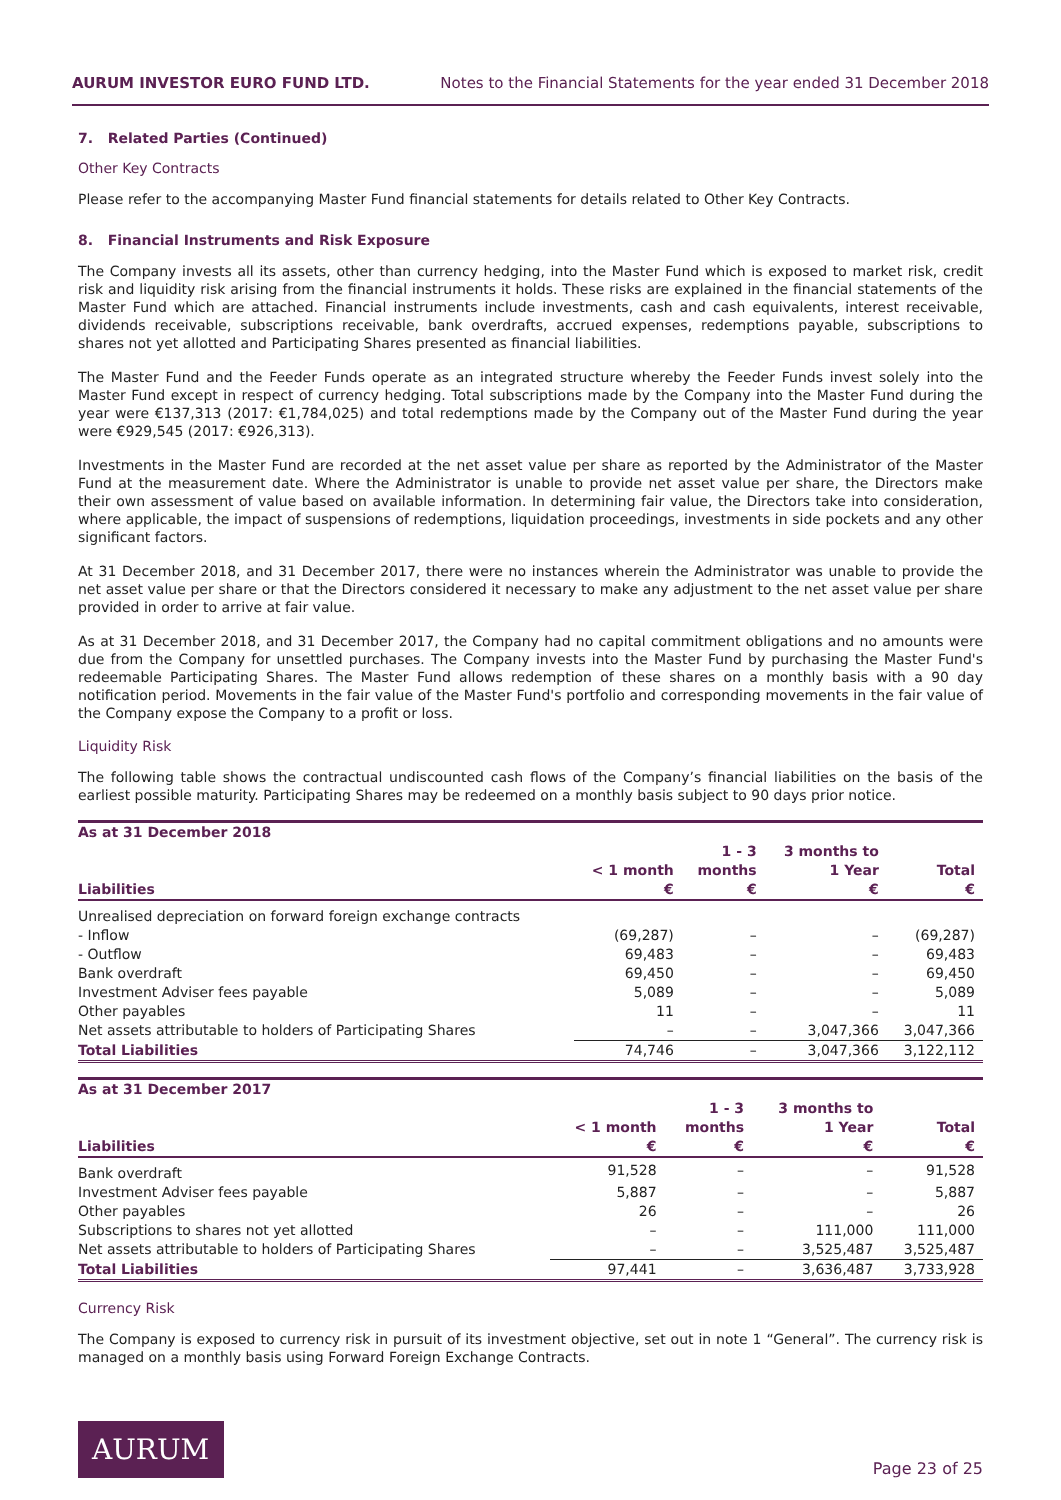AURUM INVESTOR EURO FUND LTD. Notes to the Financial Statements for the year ended 31 December 2018
7. Related Parties (Continued)
Other Key Contracts
Please refer to the accompanying Master Fund financial statements for details related to Other Key Contracts.
8. Financial Instruments and Risk Exposure
The Company invests all its assets, other than currency hedging, into the Master Fund which is exposed to market risk, credit risk and liquidity risk arising from the financial instruments it holds. These risks are explained in the financial statements of the Master Fund which are attached. Financial instruments include investments, cash and cash equivalents, interest receivable, dividends receivable, subscriptions receivable, bank overdrafts, accrued expenses, redemptions payable, subscriptions to shares not yet allotted and Participating Shares presented as financial liabilities.
The Master Fund and the Feeder Funds operate as an integrated structure whereby the Feeder Funds invest solely into the Master Fund except in respect of currency hedging. Total subscriptions made by the Company into the Master Fund during the year were €137,313 (2017: €1,784,025) and total redemptions made by the Company out of the Master Fund during the year were €929,545 (2017: €926,313).
Investments in the Master Fund are recorded at the net asset value per share as reported by the Administrator of the Master Fund at the measurement date. Where the Administrator is unable to provide net asset value per share, the Directors make their own assessment of value based on available information. In determining fair value, the Directors take into consideration, where applicable, the impact of suspensions of redemptions, liquidation proceedings, investments in side pockets and any other significant factors.
At 31 December 2018, and 31 December 2017, there were no instances wherein the Administrator was unable to provide the net asset value per share or that the Directors considered it necessary to make any adjustment to the net asset value per share provided in order to arrive at fair value.
As at 31 December 2018, and 31 December 2017, the Company had no capital commitment obligations and no amounts were due from the Company for unsettled purchases. The Company invests into the Master Fund by purchasing the Master Fund's redeemable Participating Shares. The Master Fund allows redemption of these shares on a monthly basis with a 90 day notification period. Movements in the fair value of the Master Fund's portfolio and corresponding movements in the fair value of the Company expose the Company to a profit or loss.
Liquidity Risk
The following table shows the contractual undiscounted cash flows of the Company’s financial liabilities on the basis of the earliest possible maturity. Participating Shares may be redeemed on a monthly basis subject to 90 days prior notice.
| As at 31 December 2018 | | | | |
| --- | --- | --- | --- | --- |
| Liabilities | < 1 month € | 1 - 3 months € | 3 months to 1 Year € | Total € |
| Unrealised depreciation on forward foreign exchange contracts | | | | |
| - Inflow | (69,287) | – | – | (69,287) |
| - Outflow | 69,483 | – | – | 69,483 |
| Bank overdraft | 69,450 | – | – | 69,450 |
| Investment Adviser fees payable | 5,089 | – | – | 5,089 |
| Other payables | 11 | – | – | 11 |
| Net assets attributable to holders of Participating Shares | – | – | 3,047,366 | 3,047,366 |
| Total Liabilities | 74,746 | – | 3,047,366 | 3,122,112 |
| As at 31 December 2017 | | | | |
| --- | --- | --- | --- | --- |
| Liabilities | < 1 month € | 1 - 3 months € | 3 months to 1 Year € | Total € |
| Bank overdraft | 91,528 | – | – | 91,528 |
| Investment Adviser fees payable | 5,887 | – | – | 5,887 |
| Other payables | 26 | – | – | 26 |
| Subscriptions to shares not yet allotted | – | – | 111,000 | 111,000 |
| Net assets attributable to holders of Participating Shares | – | – | 3,525,487 | 3,525,487 |
| Total Liabilities | 97,441 | – | 3,636,487 | 3,733,928 |
Currency Risk
The Company is exposed to currency risk in pursuit of its investment objective, set out in note 1 “General”. The currency risk is managed on a monthly basis using Forward Foreign Exchange Contracts.
AURUM
Page 23 of 25